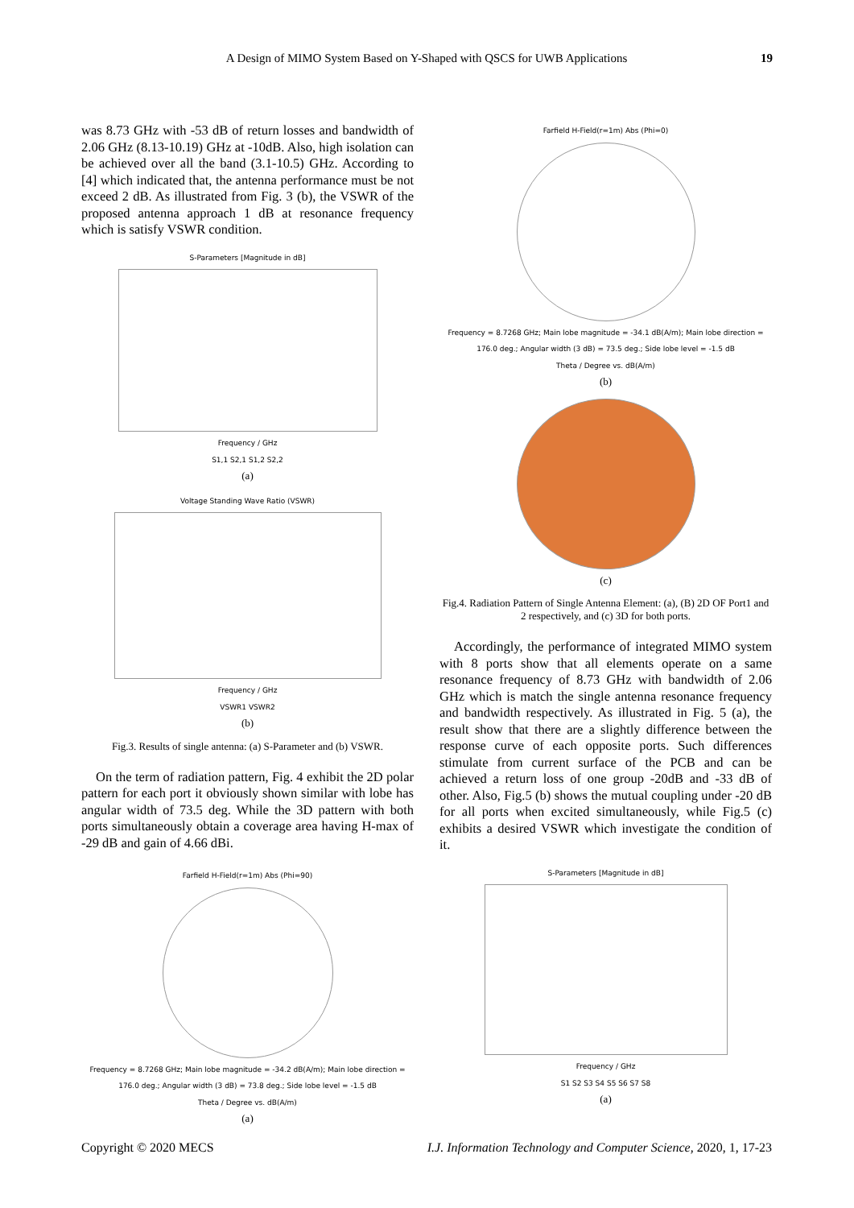A Design of MIMO System Based on Y-Shaped with QSCS for UWB Applications 19
was 8.73 GHz with -53 dB of return losses and bandwidth of 2.06 GHz (8.13-10.19) GHz at -10dB. Also, high isolation can be achieved over all the band (3.1-10.5) GHz. According to [4] which indicated that, the antenna performance must be not exceed 2 dB. As illustrated from Fig. 3 (b), the VSWR of the proposed antenna approach 1 dB at resonance frequency which is satisfy VSWR condition.
S-Parameters [Magnitude in dB]
Frequency / GHz
S1,1 S2,1 S1,2 S2,2
(a)
Voltage Standing Wave Ratio (VSWR)
Frequency / GHz
VSWR1 VSWR2
(b)
Fig.3. Results of single antenna: (a) S-Parameter and (b) VSWR.
On the term of radiation pattern, Fig. 4 exhibit the 2D polar pattern for each port it obviously shown similar with lobe has angular width of 73.5 deg. While the 3D pattern with both ports simultaneously obtain a coverage area having H-max of -29 dB and gain of 4.66 dBi.
Farfield H-Field(r=1m) Abs (Phi=90)
Frequency = 8.7268 GHz; Main lobe magnitude = -34.2 dB(A/m); Main lobe direction = 176.0 deg.; Angular width (3 dB) = 73.8 deg.; Side lobe level = -1.5 dB
Theta / Degree vs. dB(A/m)
(a)
Farfield H-Field(r=1m) Abs (Phi=0)
Frequency = 8.7268 GHz; Main lobe magnitude = -34.1 dB(A/m); Main lobe direction = 176.0 deg.; Angular width (3 dB) = 73.5 deg.; Side lobe level = -1.5 dB
Theta / Degree vs. dB(A/m)
(b)
(c)
Fig.4. Radiation Pattern of Single Antenna Element: (a), (B) 2D OF Port1 and 2 respectively, and (c) 3D for both ports.
Accordingly, the performance of integrated MIMO system with 8 ports show that all elements operate on a same resonance frequency of 8.73 GHz with bandwidth of 2.06 GHz which is match the single antenna resonance frequency and bandwidth respectively. As illustrated in Fig. 5 (a), the result show that there are a slightly difference between the response curve of each opposite ports. Such differences stimulate from current surface of the PCB and can be achieved a return loss of one group -20dB and -33 dB of other. Also, Fig.5 (b) shows the mutual coupling under -20 dB for all ports when excited simultaneously, while Fig.5 (c) exhibits a desired VSWR which investigate the condition of it.
S-Parameters [Magnitude in dB]
Frequency / GHz
S1 S2 S3 S4 S5 S6 S7 S8
(a)
Copyright © 2020 MECS I.J. Information Technology and Computer Science, 2020, 1, 17-23